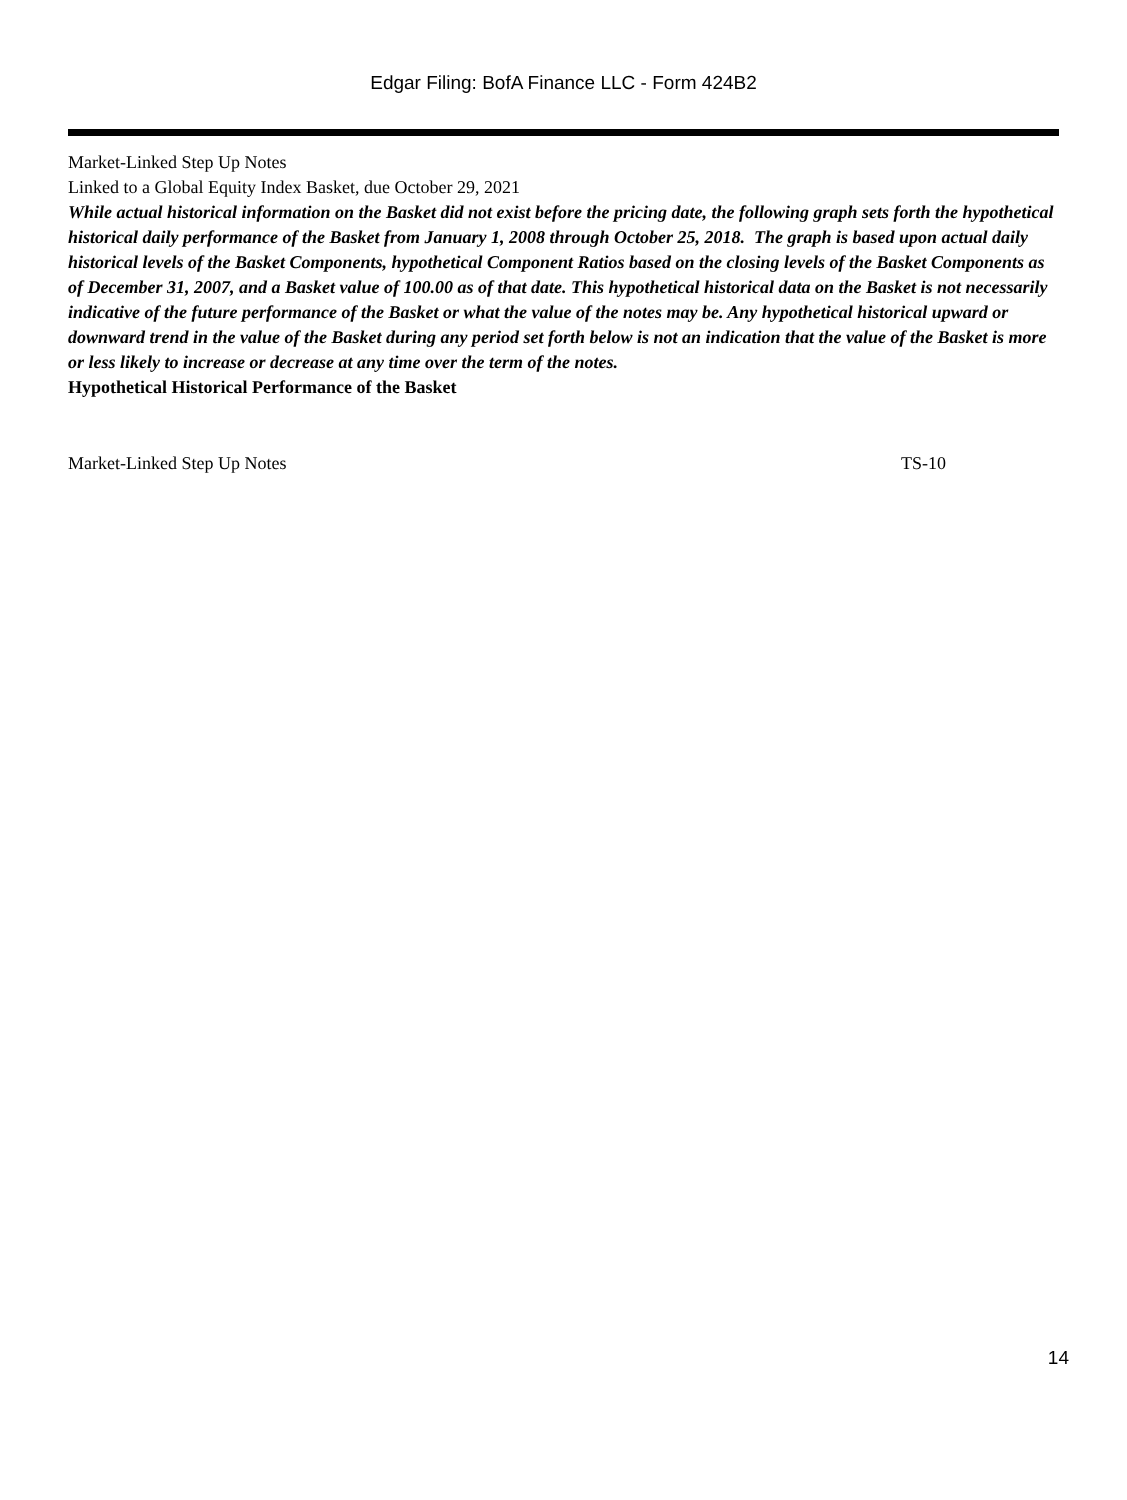Edgar Filing: BofA Finance LLC - Form 424B2
Market-Linked Step Up Notes
Linked to a Global Equity Index Basket, due October 29, 2021
While actual historical information on the Basket did not exist before the pricing date, the following graph sets forth the hypothetical historical daily performance of the Basket from January 1, 2008 through October 25, 2018. The graph is based upon actual daily historical levels of the Basket Components, hypothetical Component Ratios based on the closing levels of the Basket Components as of December 31, 2007, and a Basket value of 100.00 as of that date. This hypothetical historical data on the Basket is not necessarily indicative of the future performance of the Basket or what the value of the notes may be. Any hypothetical historical upward or downward trend in the value of the Basket during any period set forth below is not an indication that the value of the Basket is more or less likely to increase or decrease at any time over the term of the notes.
Hypothetical Historical Performance of the Basket
Market-Linked Step Up Notes TS-10
14